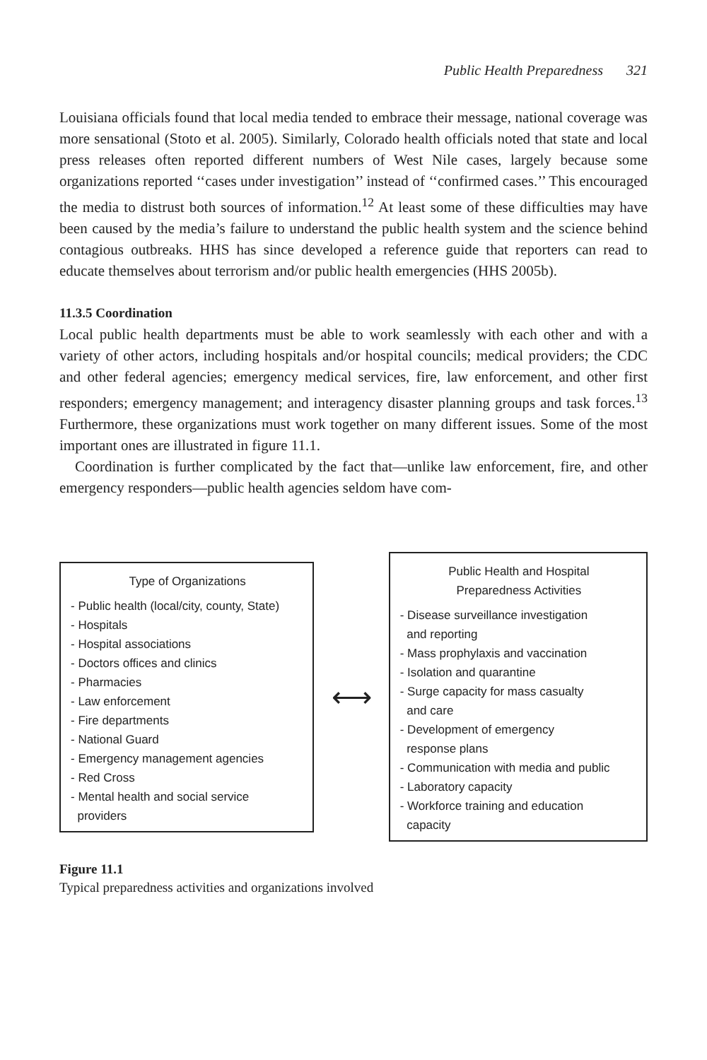Public Health Preparedness 321
Louisiana officials found that local media tended to embrace their message, national coverage was more sensational (Stoto et al. 2005). Similarly, Colorado health officials noted that state and local press releases often reported different numbers of West Nile cases, largely because some organizations reported ‘‘cases under investigation’’ instead of ‘‘confirmed cases.’’ This encouraged the media to distrust both sources of information.<sup>12</sup> At least some of these difficulties may have been caused by the media’s failure to understand the public health system and the science behind contagious outbreaks. HHS has since developed a reference guide that reporters can read to educate themselves about terrorism and/or public health emergencies (HHS 2005b).
11.3.5 Coordination
Local public health departments must be able to work seamlessly with each other and with a variety of other actors, including hospitals and/or hospital councils; medical providers; the CDC and other federal agencies; emergency medical services, fire, law enforcement, and other first responders; emergency management; and interagency disaster planning groups and task forces.<sup>13</sup> Furthermore, these organizations must work together on many different issues. Some of the most important ones are illustrated in figure 11.1.
Coordination is further complicated by the fact that—unlike law enforcement, fire, and other emergency responders—public health agencies seldom have com-
Type of Organizations
- Public health (local/city, county, State)
- Hospitals
- Hospital associations
- Doctors offices and clinics
- Pharmacies
- Law enforcement
- Fire departments
- National Guard
- Emergency management agencies
- Red Cross
- Mental health and social service
providers
⟷
Public Health and Hospital
Preparedness Activities
- Disease surveillance investigation
and reporting
- Mass prophylaxis and vaccination
- Isolation and quarantine
- Surge capacity for mass casualty
and care
- Development of emergency
response plans
- Communication with media and public
- Laboratory capacity
- Workforce training and education
capacity
Figure 11.1
Typical preparedness activities and organizations involved